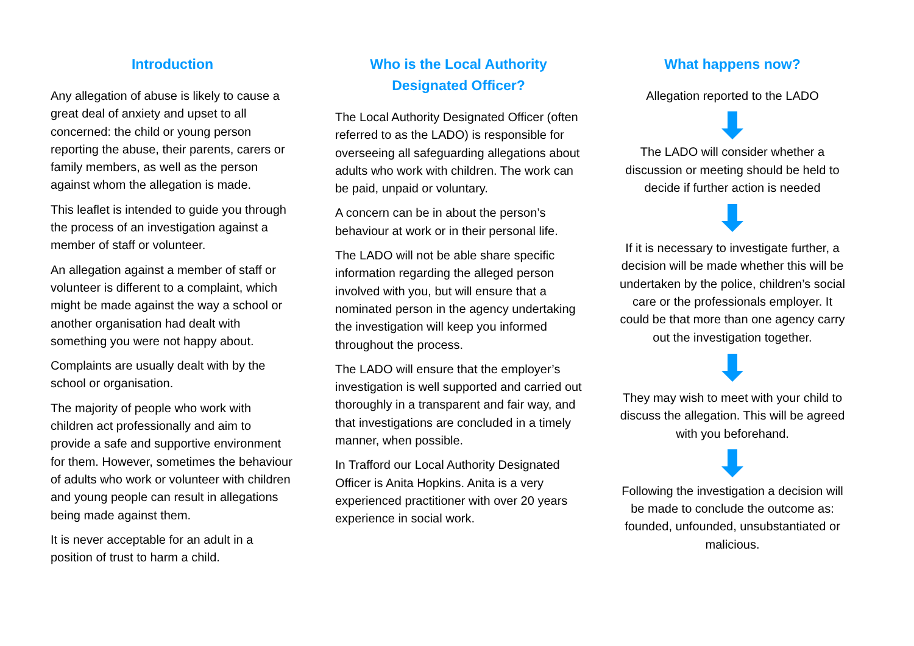Introduction
Any allegation of abuse is likely to cause a great deal of anxiety and upset to all concerned: the child or young person reporting the abuse, their parents, carers or family members, as well as the person against whom the allegation is made.
This leaflet is intended to guide you through the process of an investigation against a member of staff or volunteer.
An allegation against a member of staff or volunteer is different to a complaint, which might be made against the way a school or another organisation had dealt with something you were not happy about.
Complaints are usually dealt with by the school or organisation.
The majority of people who work with children act professionally and aim to provide a safe and supportive environment for them. However, sometimes the behaviour of adults who work or volunteer with children and young people can result in allegations being made against them.
It is never acceptable for an adult in a position of trust to harm a child.
Who is the Local Authority Designated Officer?
The Local Authority Designated Officer (often referred to as the LADO) is responsible for overseeing all safeguarding allegations about adults who work with children. The work can be paid, unpaid or voluntary.
A concern can be in about the person’s behaviour at work or in their personal life.
The LADO will not be able share specific information regarding the alleged person involved with you, but will ensure that a nominated person in the agency undertaking the investigation will keep you informed throughout the process.
The LADO will ensure that the employer’s investigation is well supported and carried out thoroughly in a transparent and fair way, and that investigations are concluded in a timely manner, when possible.
In Trafford our Local Authority Designated Officer is Anita Hopkins. Anita is a very experienced practitioner with over 20 years experience in social work.
What happens now?
Allegation reported to the LADO
The LADO will consider whether a discussion or meeting should be held to decide if further action is needed
If it is necessary to investigate further, a decision will be made whether this will be undertaken by the police, children’s social care or the professionals employer. It could be that more than one agency carry out the investigation together.
They may wish to meet with your child to discuss the allegation. This will be agreed with you beforehand.
Following the investigation a decision will be made to conclude the outcome as: founded, unfounded, unsubstantiated or malicious.